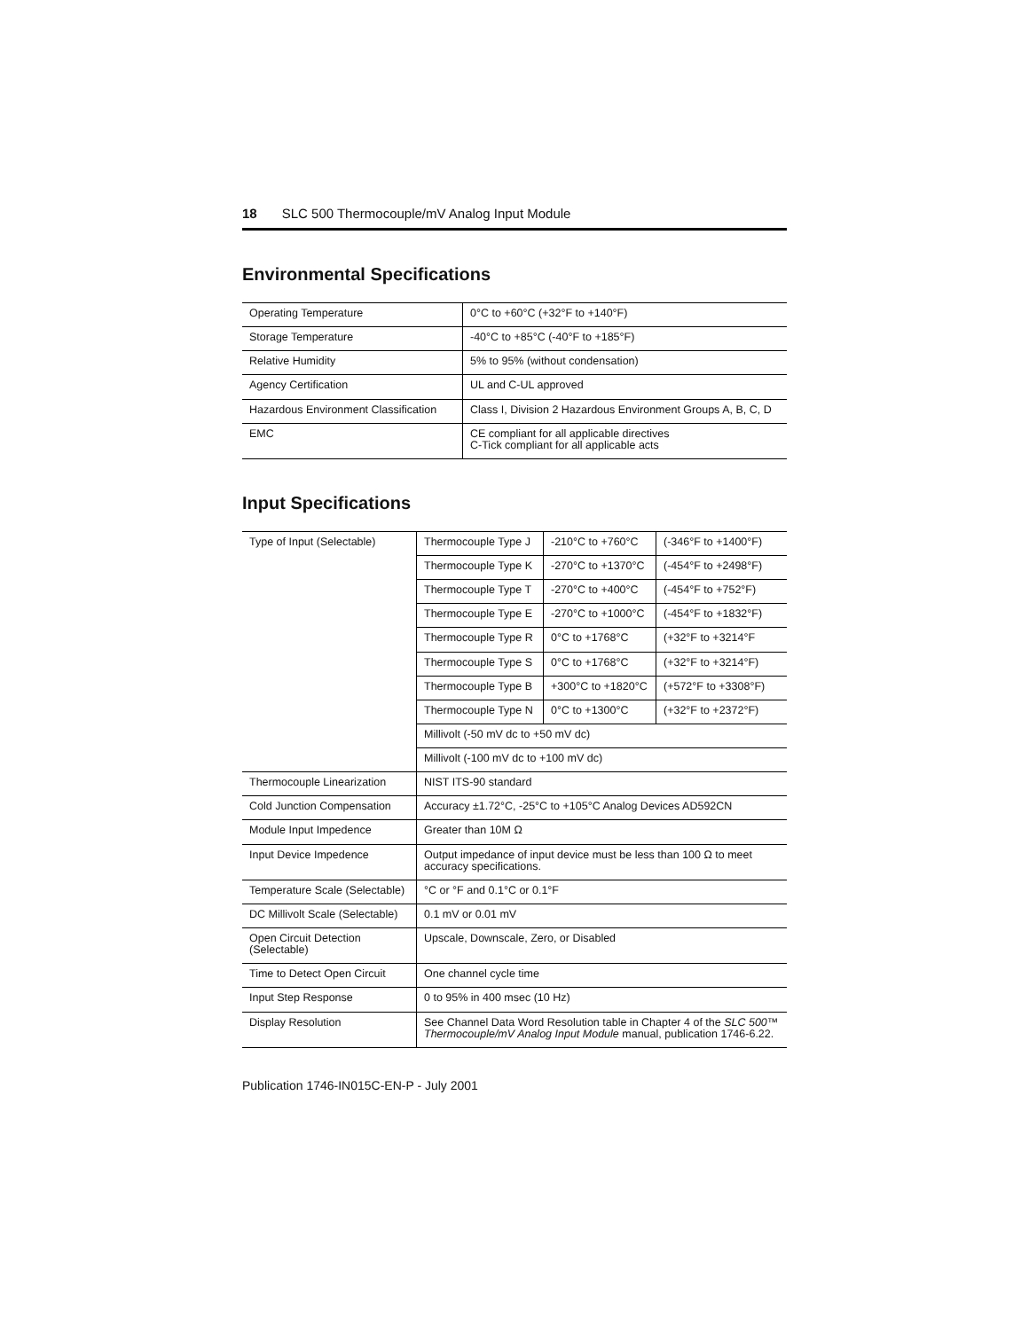18 SLC 500 Thermocouple/mV Analog Input Module
Environmental Specifications
| Operating Temperature | 0°C to +60°C (+32°F to +140°F) |
| Storage Temperature | -40°C to +85°C (-40°F to +185°F) |
| Relative Humidity | 5% to 95% (without condensation) |
| Agency Certification | UL and C-UL approved |
| Hazardous Environment Classification | Class I, Division 2 Hazardous Environment Groups A, B, C, D |
| EMC | CE compliant for all applicable directives C-Tick compliant for all applicable acts |
Input Specifications
| Type of Input (Selectable) | Thermocouple Type J | -210°C to +760°C | (-346°F to +1400°F) |
| | Thermocouple Type K | -270°C to +1370°C | (-454°F to +2498°F) |
| | Thermocouple Type T | -270°C to +400°C | (-454°F to +752°F) |
| | Thermocouple Type E | -270°C to +1000°C | (-454°F to +1832°F) |
| | Thermocouple Type R | 0°C to +1768°C | (+32°F to +3214°F |
| | Thermocouple Type S | 0°C to +1768°C | (+32°F to +3214°F) |
| | Thermocouple Type B | +300°C to +1820°C | (+572°F to +3308°F) |
| | Thermocouple Type N | 0°C to +1300°C | (+32°F to +2372°F) |
| | Millivolt (-50 mV dc to +50 mV dc) | | |
| | Millivolt (-100 mV dc to +100 mV dc) | | |
| Thermocouple Linearization | NIST ITS-90 standard | | |
| Cold Junction Compensation | Accuracy ±1.72°C, -25°C to +105°C Analog Devices AD592CN | | |
| Module Input Impedence | Greater than 10M Ω | | |
| Input Device Impedence | Output impedance of input device must be less than 100 Ω to meet accuracy specifications. | | |
| Temperature Scale (Selectable) | °C or °F and 0.1°C or 0.1°F | | |
| DC Millivolt Scale (Selectable) | 0.1 mV or 0.01 mV | | |
| Open Circuit Detection (Selectable) | Upscale, Downscale, Zero, or Disabled | | |
| Time to Detect Open Circuit | One channel cycle time | | |
| Input Step Response | 0 to 95% in 400 msec (10 Hz) | | |
| Display Resolution | See Channel Data Word Resolution table in Chapter 4 of the SLC 500™ Thermocouple/mV Analog Input Module manual, publication 1746-6.22. | | |
Publication 1746-IN015C-EN-P - July 2001